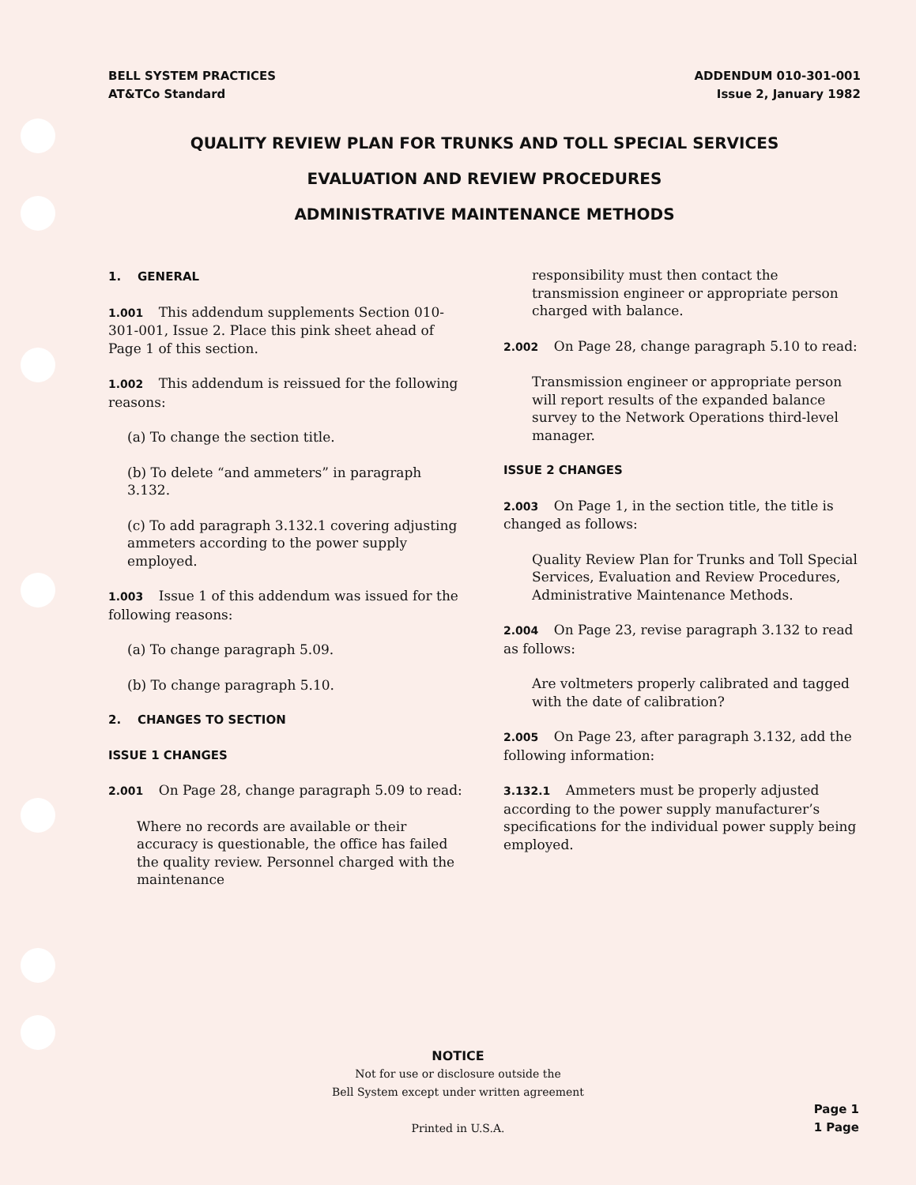BELL SYSTEM PRACTICES
AT&TCo Standard
ADDENDUM 010-301-001
Issue 2, January 1982
QUALITY REVIEW PLAN FOR TRUNKS AND TOLL SPECIAL SERVICES
EVALUATION AND REVIEW PROCEDURES
ADMINISTRATIVE MAINTENANCE METHODS
1. GENERAL
1.001 This addendum supplements Section 010-301-001, Issue 2. Place this pink sheet ahead of Page 1 of this section.
1.002 This addendum is reissued for the following reasons:
(a) To change the section title.
(b) To delete “and ammeters” in paragraph 3.132.
(c) To add paragraph 3.132.1 covering adjusting ammeters according to the power supply employed.
1.003 Issue 1 of this addendum was issued for the following reasons:
(a) To change paragraph 5.09.
(b) To change paragraph 5.10.
2. CHANGES TO SECTION
ISSUE 1 CHANGES
2.001 On Page 28, change paragraph 5.09 to read:
Where no records are available or their accuracy is questionable, the office has failed the quality review. Personnel charged with the maintenance
responsibility must then contact the transmission engineer or appropriate person charged with balance.
2.002 On Page 28, change paragraph 5.10 to read:
Transmission engineer or appropriate person will report results of the expanded balance survey to the Network Operations third-level manager.
ISSUE 2 CHANGES
2.003 On Page 1, in the section title, the title is changed as follows:
Quality Review Plan for Trunks and Toll Special Services, Evaluation and Review Procedures, Administrative Maintenance Methods.
2.004 On Page 23, revise paragraph 3.132 to read as follows:
Are voltmeters properly calibrated and tagged with the date of calibration?
2.005 On Page 23, after paragraph 3.132, add the following information:
3.132.1 Ammeters must be properly adjusted according to the power supply manufacturer’s specifications for the individual power supply being employed.
NOTICE
Not for use or disclosure outside the
Bell System except under written agreement
Printed in U.S.A.
Page 1
1 Page